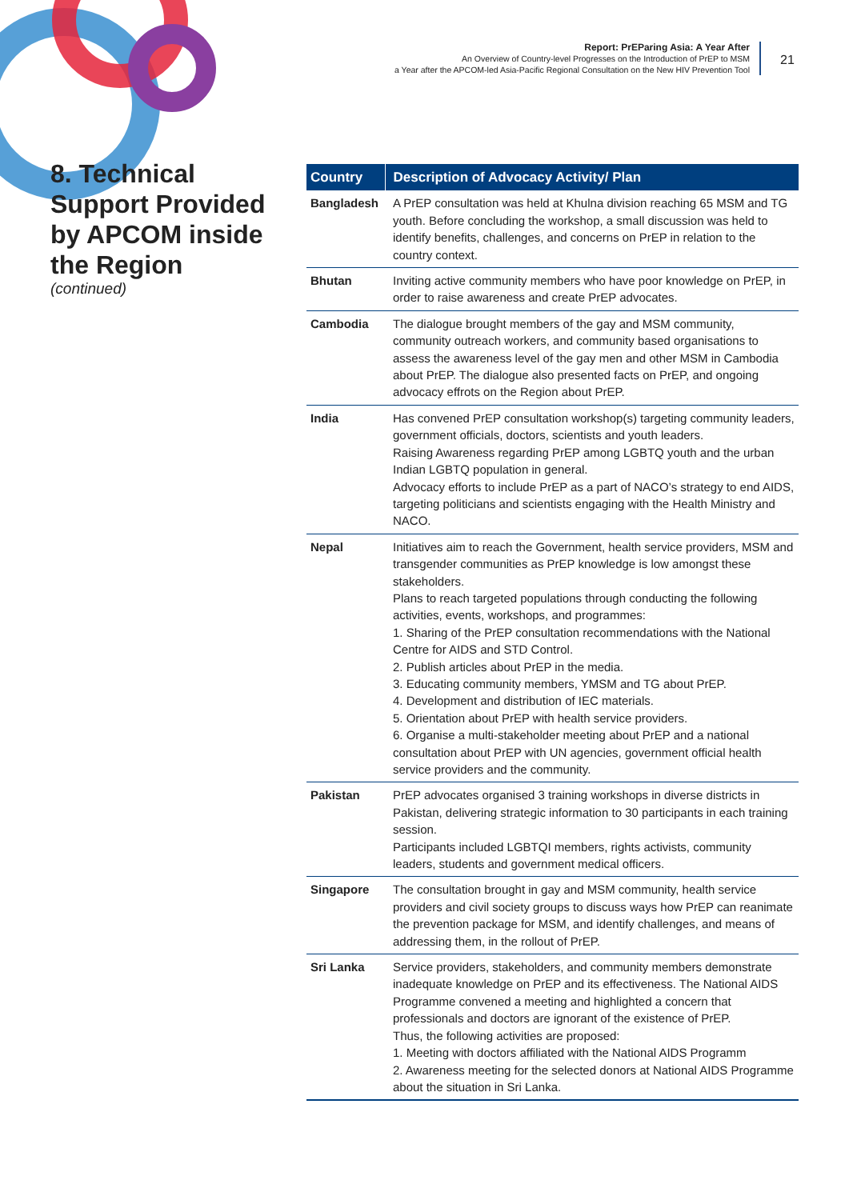Report: PrEParing Asia: A Year After
An Overview of Country-level Progresses on the Introduction of PrEP to MSM
a Year after the APCOM-led Asia-Pacific Regional Consultation on the New HIV Prevention Tool
21
8. Technical Support Provided by APCOM inside the Region
(continued)
| Country | Description of Advocacy Activity/ Plan |
| --- | --- |
| Bangladesh | A PrEP consultation was held at Khulna division reaching 65 MSM and TG youth. Before concluding the workshop, a small discussion was held to identify benefits, challenges, and concerns on PrEP in relation to the country context. |
| Bhutan | Inviting active community members who have poor knowledge on PrEP, in order to raise awareness and create PrEP advocates. |
| Cambodia | The dialogue brought members of the gay and MSM community, community outreach workers, and community based organisations to assess the awareness level of the gay men and other MSM in Cambodia about PrEP. The dialogue also presented facts on PrEP, and ongoing advocacy effrots on the Region about PrEP. |
| India | Has convened PrEP consultation workshop(s) targeting community leaders, government officials, doctors, scientists and youth leaders. Raising Awareness regarding PrEP among LGBTQ youth and the urban Indian LGBTQ population in general. Advocacy efforts to include PrEP as a part of NACO’s strategy to end AIDS, targeting politicians and scientists engaging with the Health Ministry and NACO. |
| Nepal | Initiatives aim to reach the Government, health service providers, MSM and transgender communities as PrEP knowledge is low amongst these stakeholders. Plans to reach targeted populations through conducting the following activities, events, workshops, and programmes: 1. Sharing of the PrEP consultation recommendations with the National Centre for AIDS and STD Control. 2. Publish articles about PrEP in the media. 3. Educating community members, YMSM and TG about PrEP. 4. Development and distribution of IEC materials. 5. Orientation about PrEP with health service providers. 6. Organise a multi-stakeholder meeting about PrEP and a national consultation about PrEP with UN agencies, government official health service providers and the community. |
| Pakistan | PrEP advocates organised 3 training workshops in diverse districts in Pakistan, delivering strategic information to 30 participants in each training session. Participants included LGBTQI members, rights activists, community leaders, students and government medical officers. |
| Singapore | The consultation brought in gay and MSM community, health service providers and civil society groups to discuss ways how PrEP can reanimate the prevention package for MSM, and identify challenges, and means of addressing them, in the rollout of PrEP. |
| Sri Lanka | Service providers, stakeholders, and community members demonstrate inadequate knowledge on PrEP and its effectiveness. The National AIDS Programme convened a meeting and highlighted a concern that professionals and doctors are ignorant of the existence of PrEP. Thus, the following activities are proposed: 1. Meeting with doctors affiliated with the National AIDS Programm 2. Awareness meeting for the selected donors at National AIDS Programme about the situation in Sri Lanka. |